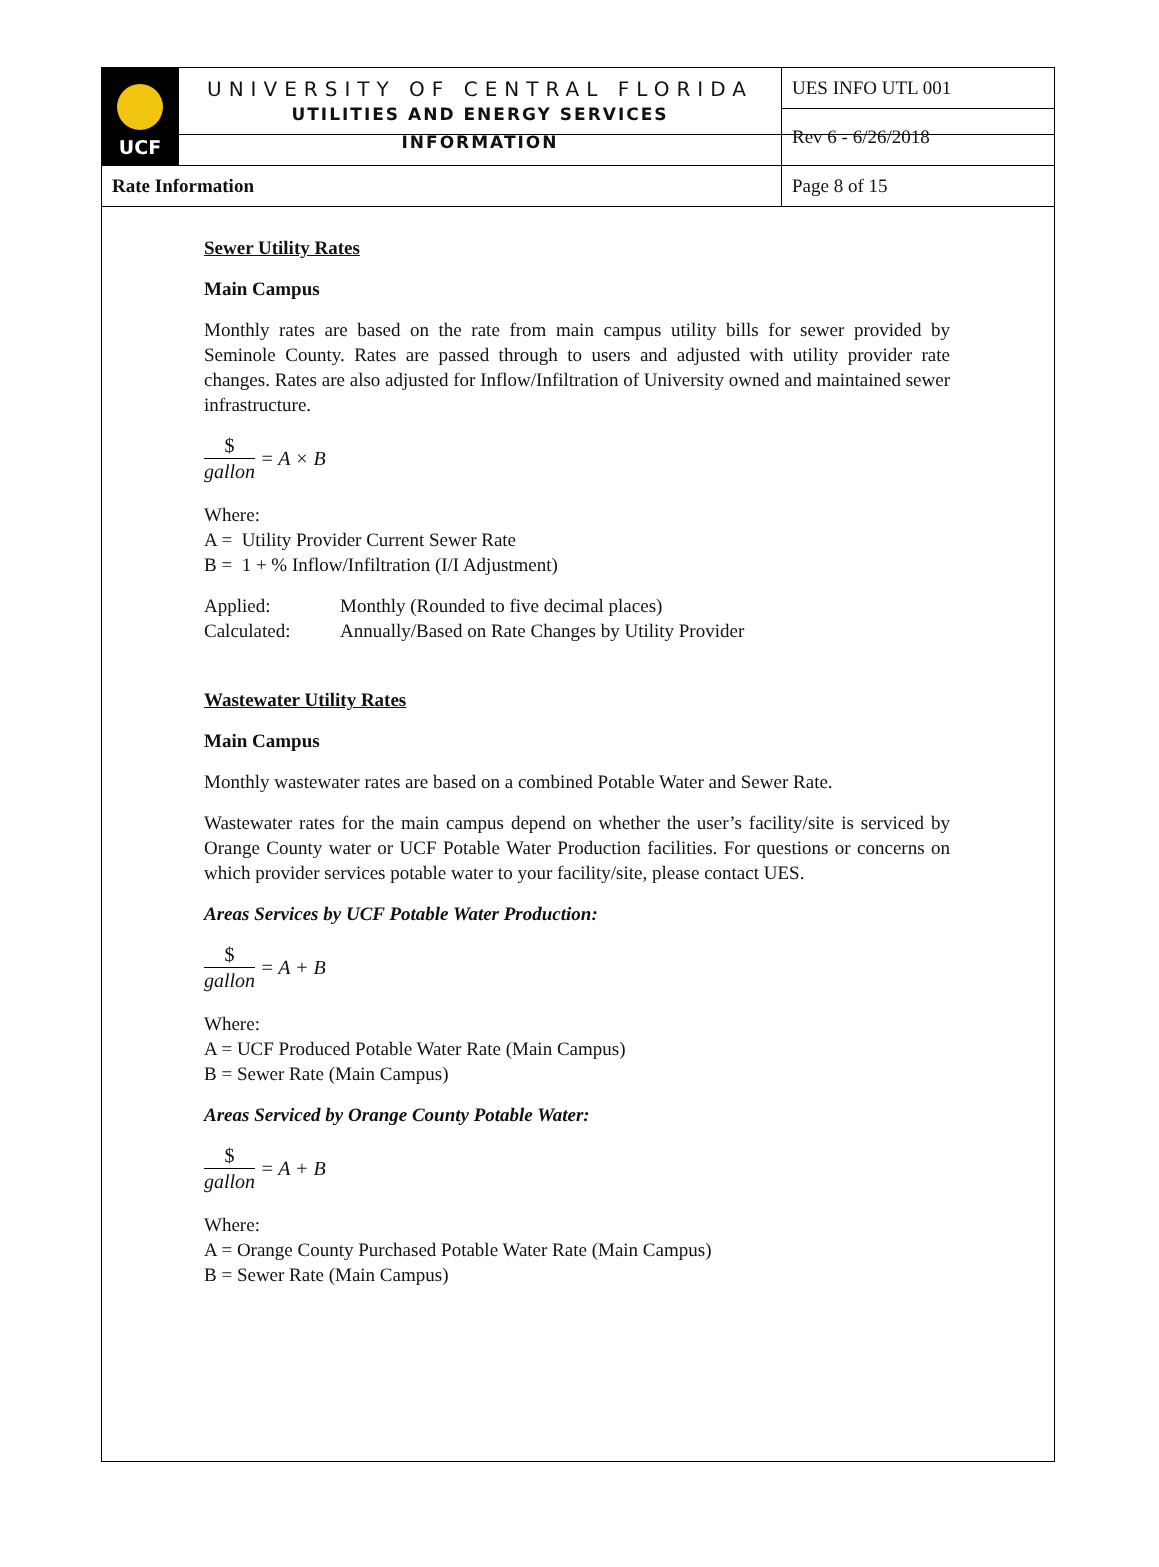| UCF | UNIVERSITY OF CENTRAL FLORIDA UTILITIES AND ENERGY SERVICES INFORMATION | UES INFO UTL 001 |
| | | Rev 6 - 6/26/2018 |
| Rate Information | | Page 8 of 15 |
Sewer Utility Rates
Main Campus
Monthly rates are based on the rate from main campus utility bills for sewer provided by Seminole County. Rates are passed through to users and adjusted with utility provider rate changes. Rates are also adjusted for Inflow/Infiltration of University owned and maintained sewer infrastructure.
$ gallon = A × B
Where:
A = Utility Provider Current Sewer Rate
B = 1 + % Inflow/Infiltration (I/I Adjustment)
Applied: Monthly (Rounded to five decimal places)
Calculated: Annually/Based on Rate Changes by Utility Provider
Wastewater Utility Rates
Main Campus
Monthly wastewater rates are based on a combined Potable Water and Sewer Rate.
Wastewater rates for the main campus depend on whether the user’s facility/site is serviced by Orange County water or UCF Potable Water Production facilities. For questions or concerns on which provider services potable water to your facility/site, please contact UES.
Areas Services by UCF Potable Water Production:
$ gallon = A + B
Where:
A = UCF Produced Potable Water Rate (Main Campus)
B = Sewer Rate (Main Campus)
Areas Serviced by Orange County Potable Water:
$ gallon = A + B
Where:
A = Orange County Purchased Potable Water Rate (Main Campus)
B = Sewer Rate (Main Campus)